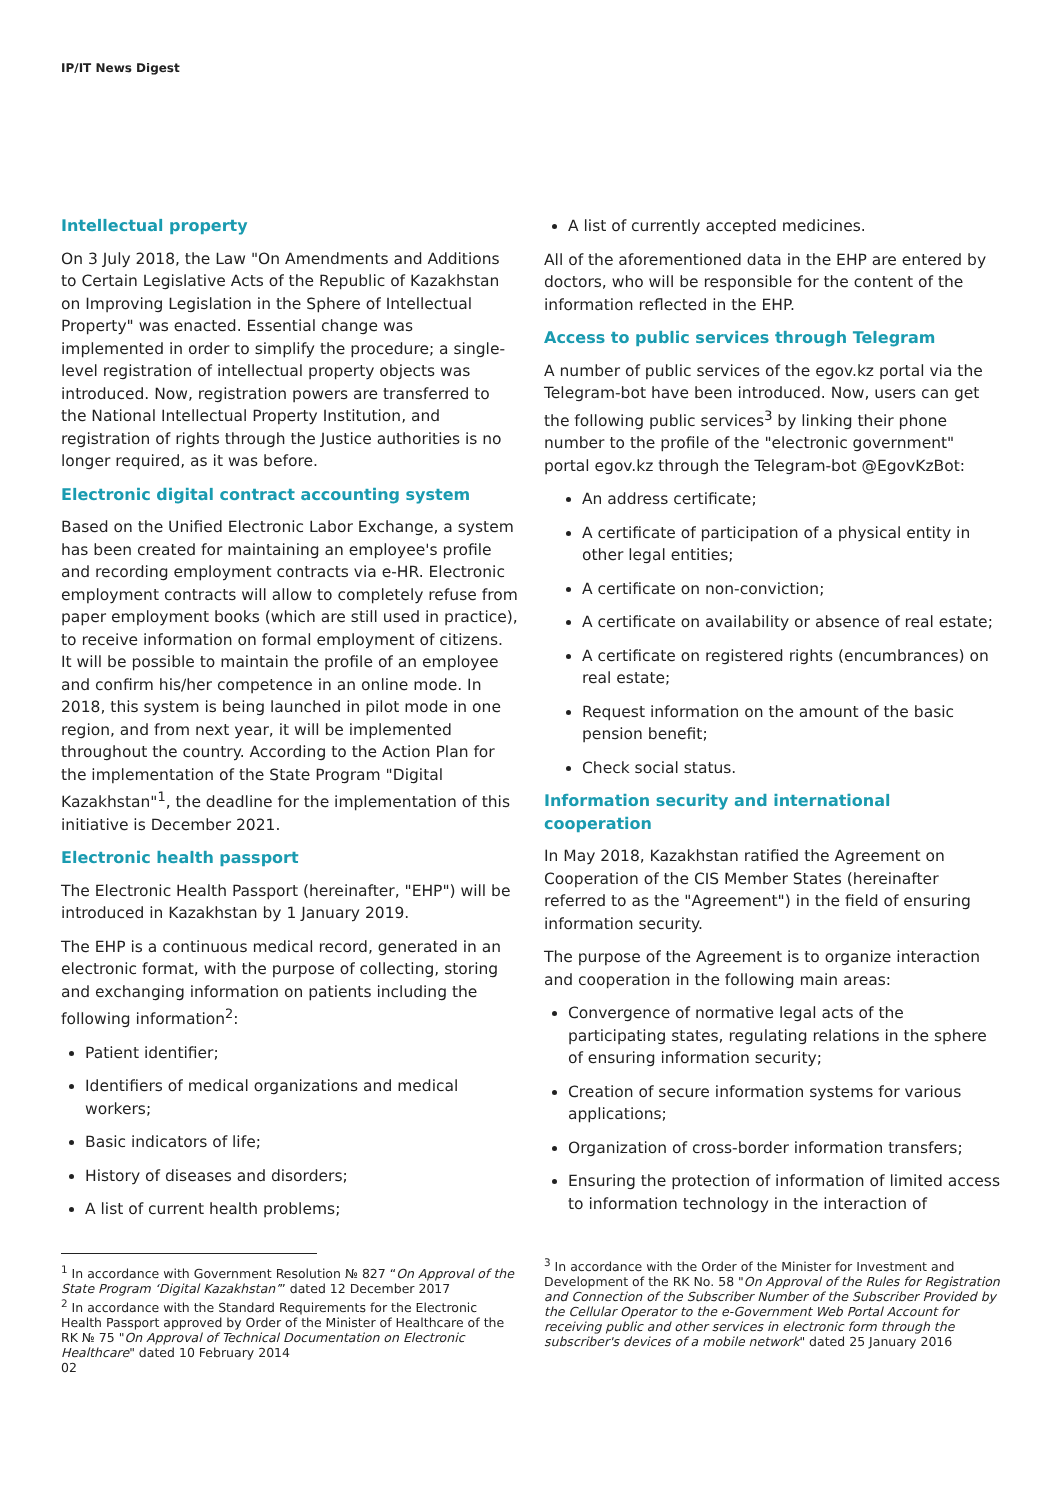IP/IT News Digest
Intellectual property
On 3 July 2018, the Law "On Amendments and Additions to Certain Legislative Acts of the Republic of Kazakhstan on Improving Legislation in the Sphere of Intellectual Property" was enacted. Essential change was implemented in order to simplify the procedure; a single-level registration of intellectual property objects was introduced. Now, registration powers are transferred to the National Intellectual Property Institution, and registration of rights through the Justice authorities is no longer required, as it was before.
Electronic digital contract accounting system
Based on the Unified Electronic Labor Exchange, a system has been created for maintaining an employee's profile and recording employment contracts via e-HR. Electronic employment contracts will allow to completely refuse from paper employment books (which are still used in practice), to receive information on formal employment of citizens. It will be possible to maintain the profile of an employee and confirm his/her competence in an online mode. In 2018, this system is being launched in pilot mode in one region, and from next year, it will be implemented throughout the country. According to the Action Plan for the implementation of the State Program "Digital Kazakhstan"<sup>1</sup>, the deadline for the implementation of this initiative is December 2021.
Electronic health passport
The Electronic Health Passport (hereinafter, "EHP") will be introduced in Kazakhstan by 1 January 2019.
The EHP is a continuous medical record, generated in an electronic format, with the purpose of collecting, storing and exchanging information on patients including the following information<sup>2</sup>:
Patient identifier;
Identifiers of medical organizations and medical workers;
Basic indicators of life;
History of diseases and disorders;
A list of current health problems;
<sup>1</sup> In accordance with Government Resolution № 827 “On Approval of the State Program ‘Digital Kazakhstan’” dated 12 December 2017
<sup>2</sup> In accordance with the Standard Requirements for the Electronic Health Passport approved by Order of the Minister of Healthcare of the RK № 75 "On Approval of Technical Documentation on Electronic Healthcare" dated 10 February 2014
02
A list of currently accepted medicines.
All of the aforementioned data in the EHP are entered by doctors, who will be responsible for the content of the information reflected in the EHP.
Access to public services through Telegram
A number of public services of the egov.kz portal via the Telegram-bot have been introduced. Now, users can get the following public services<sup>3</sup> by linking their phone number to the profile of the "electronic government" portal egov.kz through the Telegram-bot @EgovKzBot:
An address certificate;
A certificate of participation of a physical entity in other legal entities;
A certificate on non-conviction;
A certificate on availability or absence of real estate;
A certificate on registered rights (encumbrances) on real estate;
Request information on the amount of the basic pension benefit;
Check social status.
Information security and international cooperation
In May 2018, Kazakhstan ratified the Agreement on Cooperation of the CIS Member States (hereinafter referred to as the "Agreement") in the field of ensuring information security.
The purpose of the Agreement is to organize interaction and cooperation in the following main areas:
Convergence of normative legal acts of the participating states, regulating relations in the sphere of ensuring information security;
Creation of secure information systems for various applications;
Organization of cross-border information transfers;
Ensuring the protection of information of limited access to information technology in the interaction of
<sup>3</sup> In accordance with the Order of the Minister for Investment and Development of the RK No. 58 "On Approval of the Rules for Registration and Connection of the Subscriber Number of the Subscriber Provided by the Cellular Operator to the e-Government Web Portal Account for receiving public and other services in electronic form through the subscriber's devices of a mobile network" dated 25 January 2016